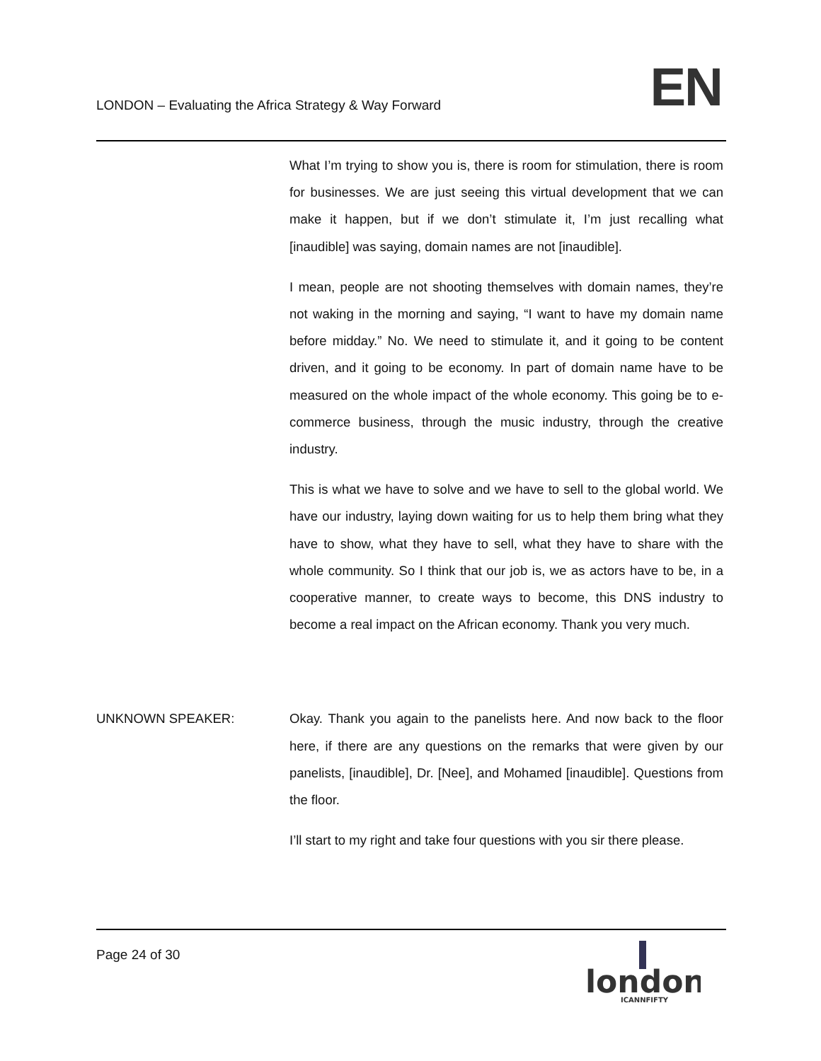LONDON – Evaluating the Africa Strategy & Way Forward
EN
What I’m trying to show you is, there is room for stimulation, there is room for businesses. We are just seeing this virtual development that we can make it happen, but if we don’t stimulate it, I’m just recalling what [inaudible] was saying, domain names are not [inaudible].
I mean, people are not shooting themselves with domain names, they’re not waking in the morning and saying, “I want to have my domain name before midday.” No. We need to stimulate it, and it going to be content driven, and it going to be economy. In part of domain name have to be measured on the whole impact of the whole economy. This going be to e-commerce business, through the music industry, through the creative industry.
This is what we have to solve and we have to sell to the global world. We have our industry, laying down waiting for us to help them bring what they have to show, what they have to sell, what they have to share with the whole community. So I think that our job is, we as actors have to be, in a cooperative manner, to create ways to become, this DNS industry to become a real impact on the African economy. Thank you very much.
UNKNOWN SPEAKER: Okay. Thank you again to the panelists here. And now back to the floor here, if there are any questions on the remarks that were given by our panelists, [inaudible], Dr. [Nee], and Mohamed [inaudible]. Questions from the floor.
I’ll start to my right and take four questions with you sir there please.
Page 24 of 30
london
ICANNFIFTY